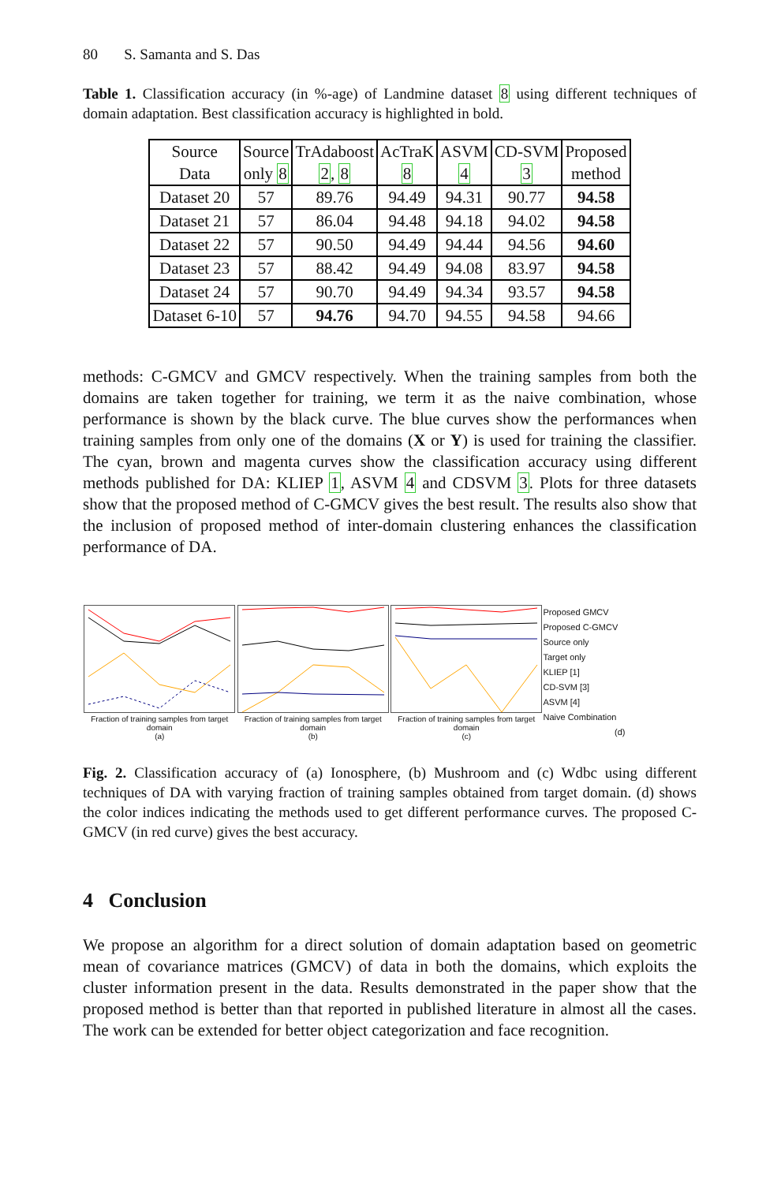80 S. Samanta and S. Das
Table 1. Classification accuracy (in %-age) of Landmine dataset 8 using different techniques of domain adaptation. Best classification accuracy is highlighted in bold.
| Source Data | Source only 8 | TrAdaboost 2 , 8 | AcTraK 8 | ASVM 4 | CD-SVM 3 | Proposed method |
| --- | --- | --- | --- | --- | --- | --- |
| Dataset 20 | 57 | 89.76 | 94.49 | 94.31 | 90.77 | 94.58 |
| Dataset 21 | 57 | 86.04 | 94.48 | 94.18 | 94.02 | 94.58 |
| Dataset 22 | 57 | 90.50 | 94.49 | 94.44 | 94.56 | 94.60 |
| Dataset 23 | 57 | 88.42 | 94.49 | 94.08 | 83.97 | 94.58 |
| Dataset 24 | 57 | 90.70 | 94.49 | 94.34 | 93.57 | 94.58 |
| Dataset 6-10 | 57 | 94.76 | 94.70 | 94.55 | 94.58 | 94.66 |
methods: C-GMCV and GMCV respectively. When the training samples from both the domains are taken together for training, we term it as the naive combination, whose performance is shown by the black curve. The blue curves show the performances when training samples from only one of the domains (X or Y) is used for training the classifier. The cyan, brown and magenta curves show the classification accuracy using different methods published for DA: KLIEP 1, ASVM 4 and CDSVM 3. Plots for three datasets show that the proposed method of C-GMCV gives the best result. The results also show that the inclusion of proposed method of inter-domain clustering enhances the classification performance of DA.
Fraction of training samples from target domain
(a)
Fraction of training samples from target domain
(b)
Fraction of training samples from target domain
(c)
Proposed GMCV
Proposed C-GMCV
Source only
Target only
KLIEP [1]
CD-SVM [3]
ASVM [4]
Naive Combination
(d)
Fig. 2. Classification accuracy of (a) Ionosphere, (b) Mushroom and (c) Wdbc using different techniques of DA with varying fraction of training samples obtained from target domain. (d) shows the color indices indicating the methods used to get different performance curves. The proposed C-GMCV (in red curve) gives the best accuracy.
4 Conclusion
We propose an algorithm for a direct solution of domain adaptation based on geometric mean of covariance matrices (GMCV) of data in both the domains, which exploits the cluster information present in the data. Results demonstrated in the paper show that the proposed method is better than that reported in published literature in almost all the cases. The work can be extended for better object categorization and face recognition.